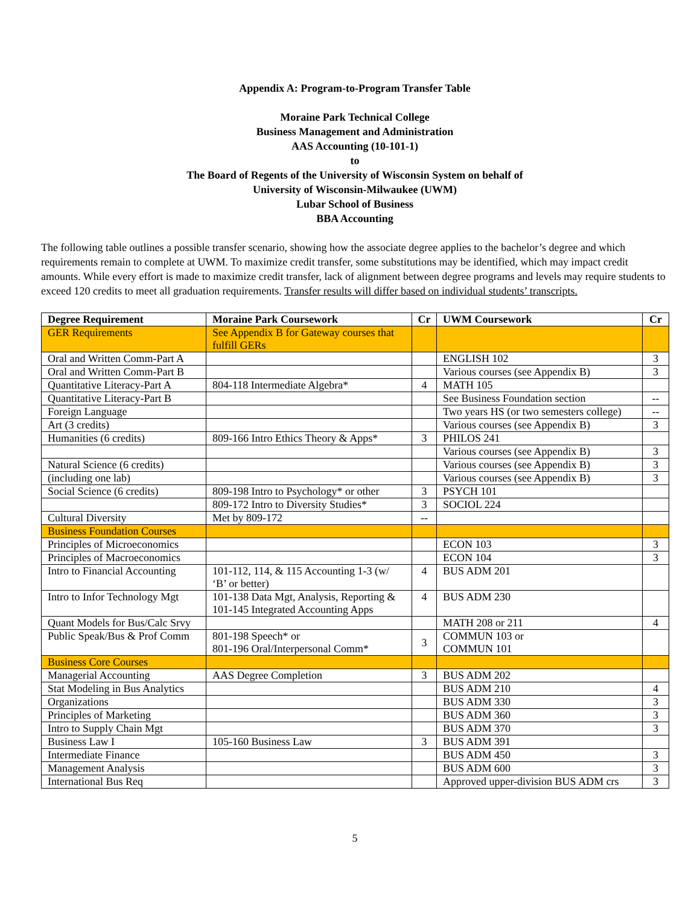Appendix A: Program-to-Program Transfer Table
Moraine Park Technical College
Business Management and Administration
AAS Accounting (10-101-1)
to
The Board of Regents of the University of Wisconsin System on behalf of
University of Wisconsin-Milwaukee (UWM)
Lubar School of Business
BBA Accounting
The following table outlines a possible transfer scenario, showing how the associate degree applies to the bachelor’s degree and which requirements remain to complete at UWM. To maximize credit transfer, some substitutions may be identified, which may impact credit amounts. While every effort is made to maximize credit transfer, lack of alignment between degree programs and levels may require students to exceed 120 credits to meet all graduation requirements. Transfer results will differ based on individual students’ transcripts.
| Degree Requirement | Moraine Park Coursework | Cr | UWM Coursework | Cr |
| --- | --- | --- | --- | --- |
| GER Requirements | See Appendix B for Gateway courses that fulfill GERs | | | |
| Oral and Written Comm-Part A | | | ENGLISH 102 | 3 |
| Oral and Written Comm-Part B | | | Various courses (see Appendix B) | 3 |
| Quantitative Literacy-Part A | 804-118 Intermediate Algebra* | 4 | MATH 105 | |
| Quantitative Literacy-Part B | | | See Business Foundation section | -- |
| Foreign Language | | | Two years HS (or two semesters college) | -- |
| Art (3 credits) | | | Various courses (see Appendix B) | 3 |
| Humanities (6 credits) | 809-166 Intro Ethics Theory & Apps* | 3 | PHILOS 241 | |
| | | | Various courses (see Appendix B) | 3 |
| Natural Science (6 credits) | | | Various courses (see Appendix B) | 3 |
| (including one lab) | | | Various courses (see Appendix B) | 3 |
| Social Science (6 credits) | 809-198 Intro to Psychology* or other | 3 | PSYCH 101 | |
| | 809-172 Intro to Diversity Studies* | 3 | SOCIOL 224 | |
| Cultural Diversity | Met by 809-172 | -- | | |
| Business Foundation Courses | | | | |
| Principles of Microeconomics | | | ECON 103 | 3 |
| Principles of Macroeconomics | | | ECON 104 | 3 |
| Intro to Financial Accounting | 101-112, 114, & 115 Accounting 1-3 (w/ ‘B’ or better) | 4 | BUS ADM 201 | |
| Intro to Infor Technology Mgt | 101-138 Data Mgt, Analysis, Reporting & 101-145 Integrated Accounting Apps | 4 | BUS ADM 230 | |
| Quant Models for Bus/Calc Srvy | | | MATH 208 or 211 | 4 |
| Public Speak/Bus & Prof Comm | 801-198 Speech* or 801-196 Oral/Interpersonal Comm* | 3 | COMMUN 103 or COMMUN 101 | |
| Business Core Courses | | | | |
| Managerial Accounting | AAS Degree Completion | 3 | BUS ADM 202 | |
| Stat Modeling in Bus Analytics | | | BUS ADM 210 | 4 |
| Organizations | | | BUS ADM 330 | 3 |
| Principles of Marketing | | | BUS ADM 360 | 3 |
| Intro to Supply Chain Mgt | | | BUS ADM 370 | 3 |
| Business Law I | 105-160 Business Law | 3 | BUS ADM 391 | |
| Intermediate Finance | | | BUS ADM 450 | 3 |
| Management Analysis | | | BUS ADM 600 | 3 |
| International Bus Req | | | Approved upper-division BUS ADM crs | 3 |
5